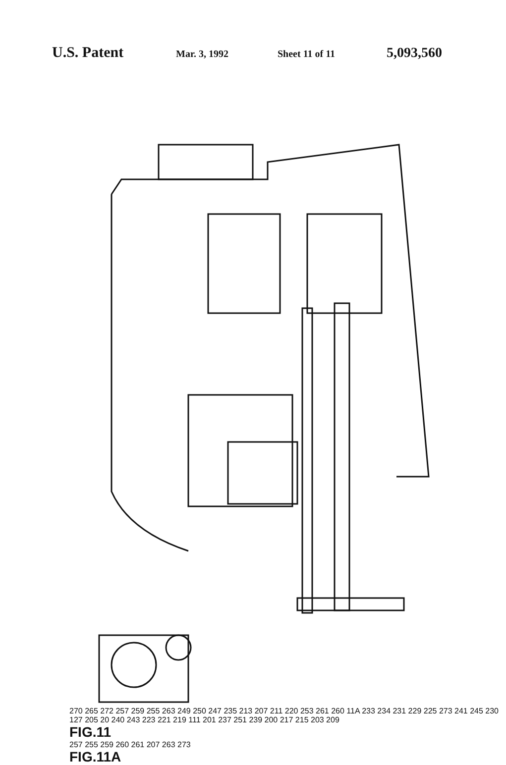U.S. Patent Mar. 3, 1992 Sheet 11 of 11 5,093,560
270 265 272 257 259 255 263 249 250 247 235 213 207 211 220 253 261 260 11A 233 234 231 229 225 273 241 245 230 127 205 20 240 243 223 221 219 111 201 237 251 239 200 217 215 203 209
FIG.11
257 255 259 260 261 207 263 273
FIG.11A